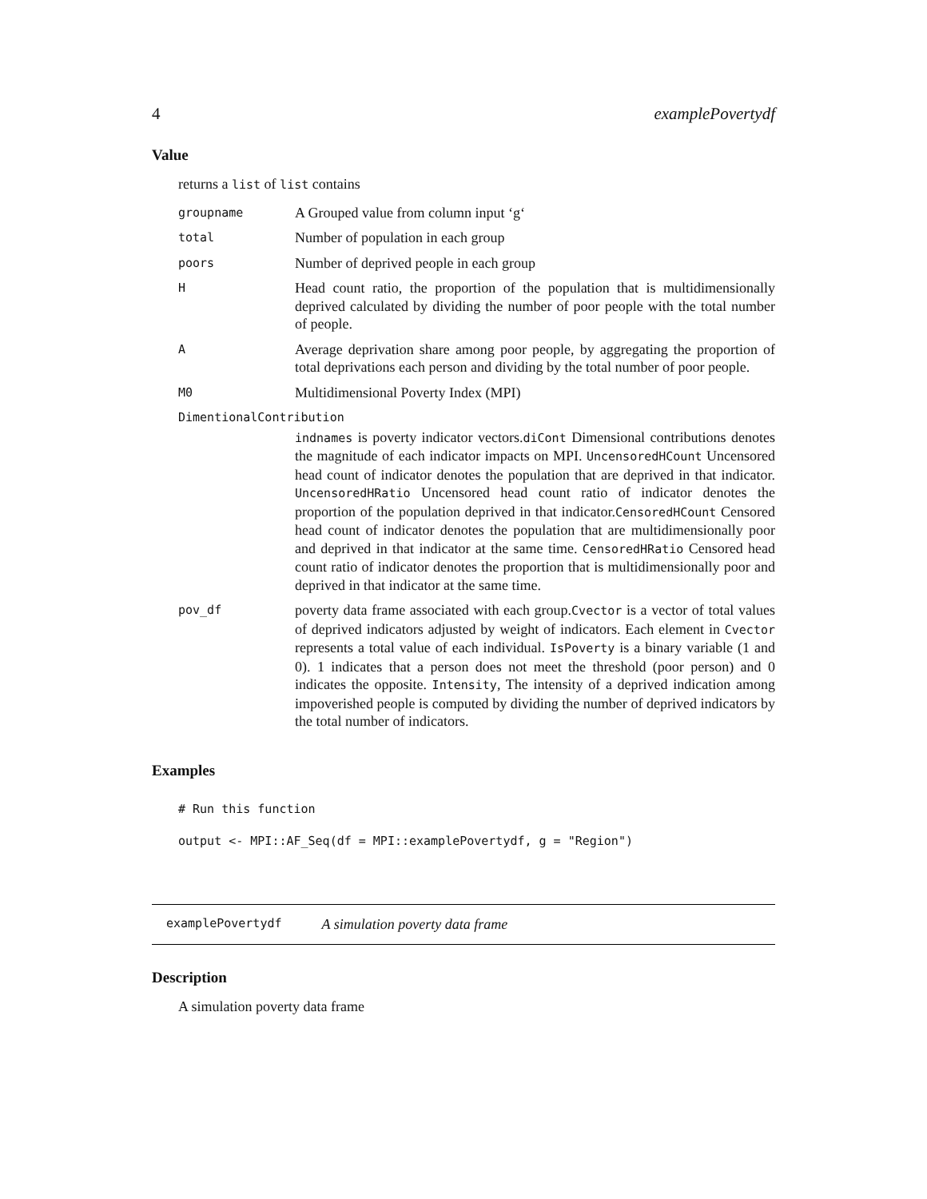4 examplePovertydf
Value
returns a list of list contains
| groupname | A Grouped value from column input ‘g‘ |
| total | Number of population in each group |
| poors | Number of deprived people in each group |
| H | Head count ratio, the proportion of the population that is multidimensionally deprived calculated by dividing the number of poor people with the total number of people. |
| A | Average deprivation share among poor people, by aggregating the proportion of total deprivations each person and dividing by the total number of poor people. |
| M0 | Multidimensional Poverty Index (MPI) |
| DimentionalContribution | |
| | indnames is poverty indicator vectors. diCont Dimensional contributions denotes the magnitude of each indicator impacts on MPI. UncensoredHCount Uncensored head count of indicator denotes the population that are deprived in that indicator. UncensoredHRatio Uncensored head count ratio of indicator denotes the proportion of the population deprived in that indicator. CensoredHCount Censored head count of indicator denotes the population that are multidimensionally poor and deprived in that indicator at the same time. CensoredHRatio Censored head count ratio of indicator denotes the proportion that is multidimensionally poor and deprived in that indicator at the same time. |
| pov_df | poverty data frame associated with each group. Cvector is a vector of total values of deprived indicators adjusted by weight of indicators. Each element in Cvector represents a total value of each individual. IsPoverty is a binary variable (1 and 0). 1 indicates that a person does not meet the threshold (poor person) and 0 indicates the opposite. Intensity , The intensity of a deprived indication among impoverished people is computed by dividing the number of deprived indicators by the total number of indicators. |
Examples
# Run this function
output <- MPI::AF_Seq(df = MPI::examplePovertydf, g = "Region")
examplePovertydf A simulation poverty data frame
Description
A simulation poverty data frame